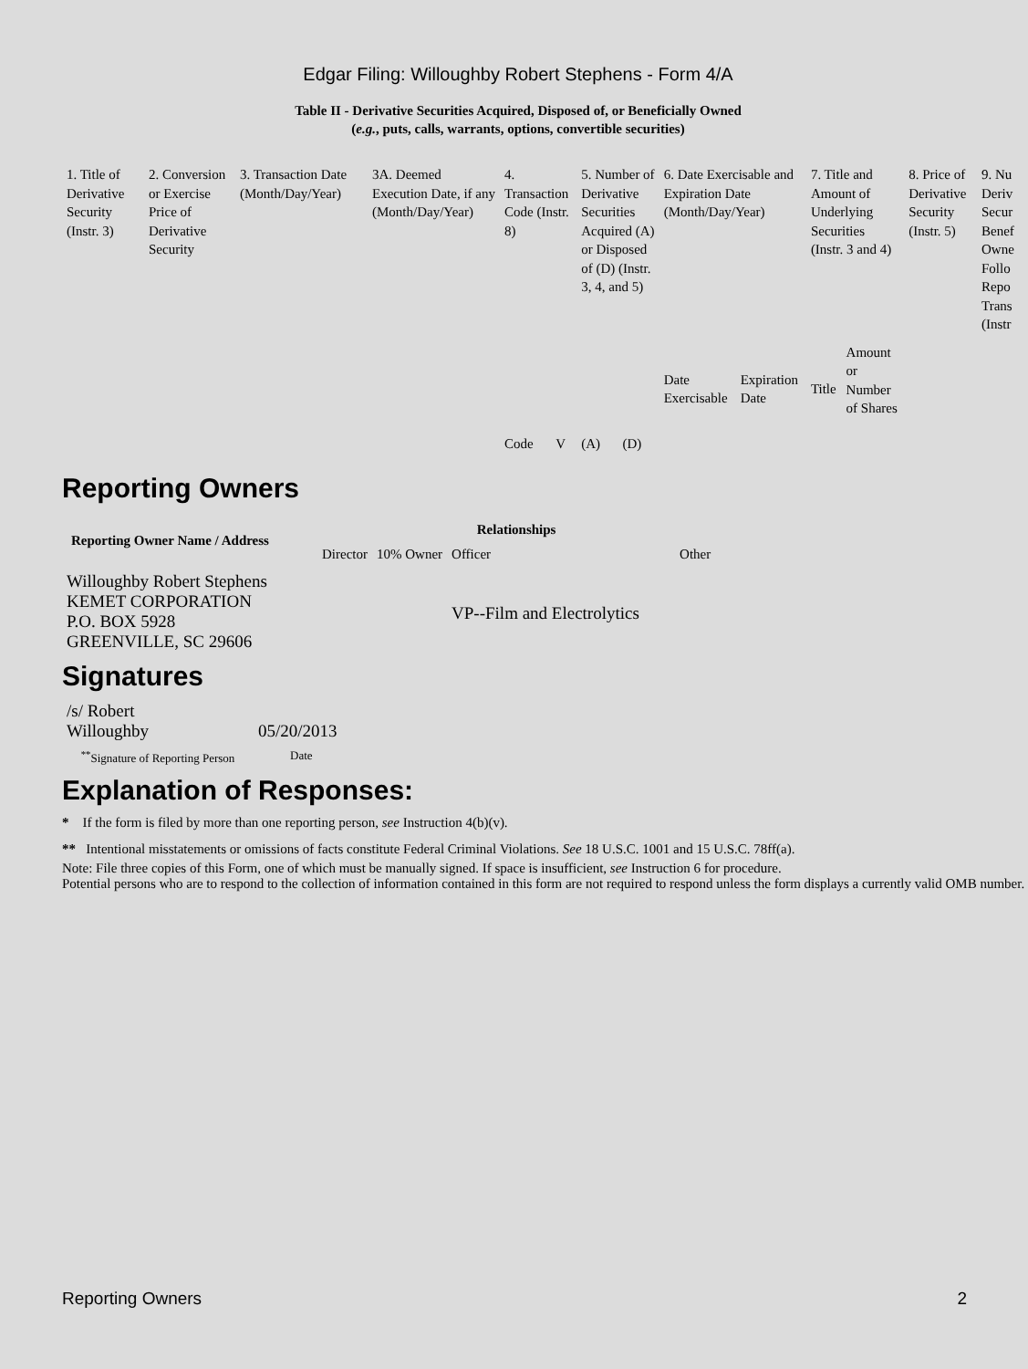Edgar Filing: Willoughby Robert Stephens - Form 4/A
Table II - Derivative Securities Acquired, Disposed of, or Beneficially Owned
(e.g., puts, calls, warrants, options, convertible securities)
| 1. Title of Derivative Security (Instr. 3) | 2. Conversion or Exercise Price of Derivative Security | 3. Transaction Date (Month/Day/Year) | 3A. Deemed Execution Date, if any (Month/Day/Year) | 4. Transaction Code (Instr. 8) | | 5. Number of Derivative Securities Acquired (A) or Disposed of (D) (Instr. 3, 4, and 5) | | 6. Date Exercisable and Expiration Date (Month/Day/Year) | | 7. Title and Amount of Underlying Securities (Instr. 3 and 4) | | 8. Price of Derivative Security (Instr. 5) | 9. Nu Deriv Secur Benef Owne Follo Repo Trans (Instr |
| | | | | Code | V | (A) | (D) | Date Exercisable | Expiration Date | Title | Amount or Number of Shares | | |
Reporting Owners
| Reporting Owner Name / Address | Relationships | | | |
| --- | --- | --- | --- | --- |
| | Director | 10% Owner | Officer | Other |
| Willoughby Robert Stephens KEMET CORPORATION P.O. BOX 5928 GREENVILLE, SC 29606 | | | VP--Film and Electrolytics | |
Signatures
| /s/ Robert Willoughby | 05/20/2013 |
| <sup>**</sup> Signature of Reporting Person | Date |
Explanation of Responses:
* If the form is filed by more than one reporting person, see Instruction 4(b)(v).
** Intentional misstatements or omissions of facts constitute Federal Criminal Violations. See 18 U.S.C. 1001 and 15 U.S.C. 78ff(a).
Note: File three copies of this Form, one of which must be manually signed. If space is insufficient, see Instruction 6 for procedure.
Potential persons who are to respond to the collection of information contained in this form are not required to respond unless the form displays a currently valid OMB number.
Reporting Owners 2